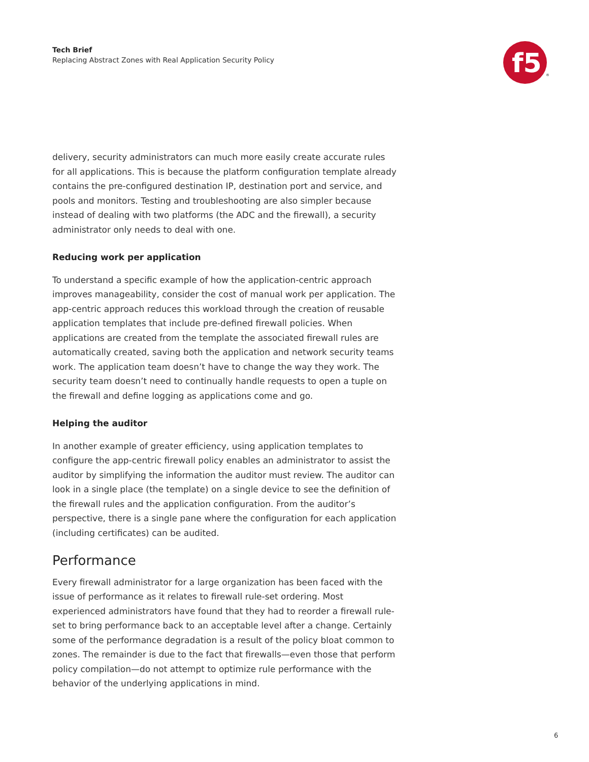Tech Brief
Replacing Abstract Zones with Real Application Security Policy
f5
®
delivery, security administrators can much more easily create accurate rules for all applications. This is because the platform configuration template already contains the pre-configured destination IP, destination port and service, and pools and monitors. Testing and troubleshooting are also simpler because instead of dealing with two platforms (the ADC and the firewall), a security administrator only needs to deal with one.
Reducing work per application
To understand a specific example of how the application-centric approach improves manageability, consider the cost of manual work per application. The app-centric approach reduces this workload through the creation of reusable application templates that include pre-defined firewall policies. When applications are created from the template the associated firewall rules are automatically created, saving both the application and network security teams work. The application team doesn’t have to change the way they work. The security team doesn’t need to continually handle requests to open a tuple on the firewall and define logging as applications come and go.
Helping the auditor
In another example of greater efficiency, using application templates to configure the app-centric firewall policy enables an administrator to assist the auditor by simplifying the information the auditor must review. The auditor can look in a single place (the template) on a single device to see the definition of the firewall rules and the application configuration. From the auditor’s perspective, there is a single pane where the configuration for each application (including certificates) can be audited.
Performance
Every firewall administrator for a large organization has been faced with the issue of performance as it relates to firewall rule-set ordering. Most experienced administrators have found that they had to reorder a firewall rule-set to bring performance back to an acceptable level after a change. Certainly some of the performance degradation is a result of the policy bloat common to zones. The remainder is due to the fact that firewalls—even those that perform policy compilation—do not attempt to optimize rule performance with the behavior of the underlying applications in mind.
6